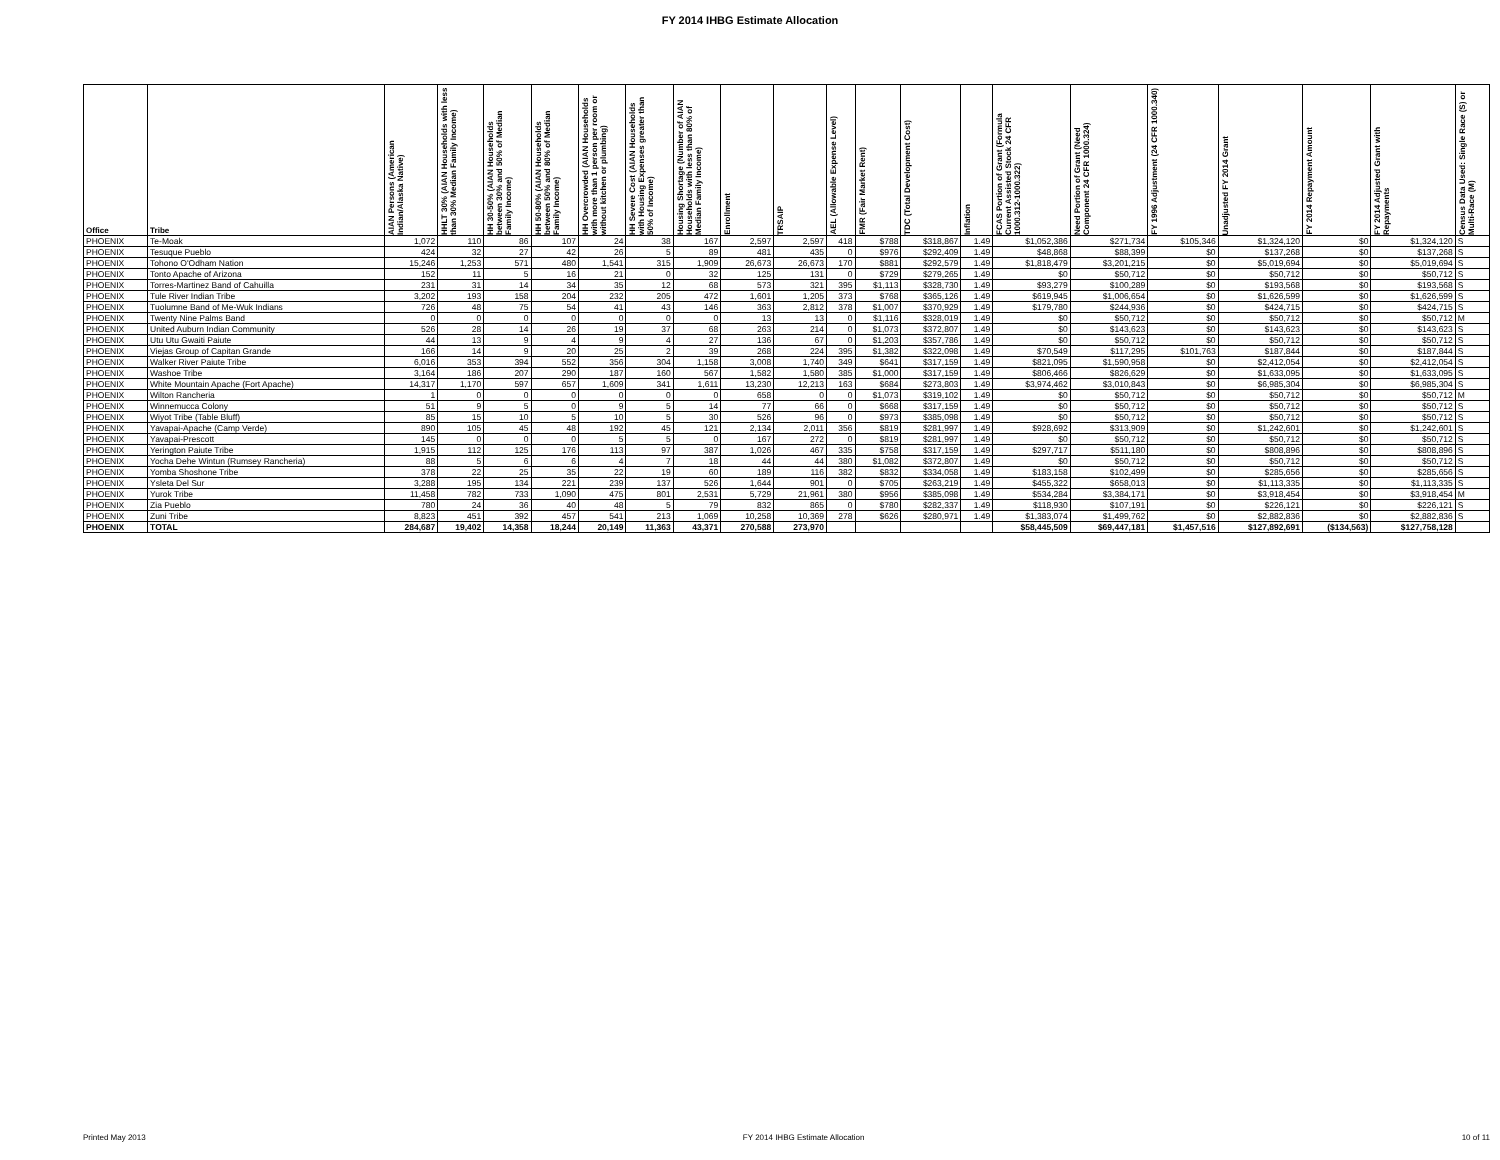FY 2014 IHBG Estimate Allocation
| Office | Tribe | AIAN Persons (American Indian/Alaska Native) | HHLT 30% (AIAN Households with less than 30% Median Family Income) | HH 30-50% (AIAN Households between 30% and 50% of Median Family Income) | HH 50-80% (AIAN Households between 50% and 80% of Median Family Income) | HH Overcrowded (AIAN Households with more than 1 person per room or without kitchen or plumbing) | HH Severe Cost (AIAN Households with Housing Expenses greater than 50% of Income) | Housing Shortage (Number of AIAN Households with less than 80% of Median Family Income) | Enrollment | TRSAIP | AEL (Allowable Expense Level) | FMR (Fair Market Rent) | TDC (Total Development Cost) | Inflation | FCAS Portion of Grant (Formula Current Assisted Stock 24 CFR 1000.312-1000.322) | Need Portion of Grant (Need Component 24 CFR 1000.324) | FY 1996 Adjustment (24 CFR 1000.340) | Unadjusted FY 2014 Grant | FY 2014 Repayment Amount | FY 2014 Adjusted Grant with Repayments | Census Data Used: Single Race (S) or Multi-Race (M) |
| --- | --- | --- | --- | --- | --- | --- | --- | --- | --- | --- | --- | --- | --- | --- | --- | --- | --- | --- | --- | --- | --- |
| PHOENIX | Te-Moak | 1,072 | 110 | 86 | 107 | 24 | 38 | 167 | 2,597 | 2,597 | 418 | $788 | $318,867 | 1.49 | $1,052,386 | $271,734 | $105,346 | $1,324,120 | $0 | $1,324,120 | S |
| PHOENIX | Tesuque Pueblo | 424 | 32 | 27 | 42 | 26 | 5 | 89 | 481 | 435 | 0 | $976 | $292,409 | 1.49 | $48,868 | $88,399 | $0 | $137,268 | $0 | $137,268 | S |
| PHOENIX | Tohono O'Odham Nation | 15,246 | 1,253 | 571 | 480 | 1,541 | 315 | 1,909 | 26,673 | 26,673 | 170 | $881 | $292,579 | 1.49 | $1,818,479 | $3,201,215 | $0 | $5,019,694 | $0 | $5,019,694 | S |
| PHOENIX | Tonto Apache of Arizona | 152 | 11 | 5 | 16 | 21 | 0 | 32 | 125 | 131 | 0 | $729 | $279,265 | 1.49 | $0 | $50,712 | $0 | $50,712 | $0 | $50,712 | S |
| PHOENIX | Torres-Martinez Band of Cahuilla | 231 | 31 | 14 | 34 | 35 | 12 | 68 | 573 | 321 | 395 | $1,113 | $328,730 | 1.49 | $93,279 | $100,289 | $0 | $193,568 | $0 | $193,568 | S |
| PHOENIX | Tule River Indian Tribe | 3,202 | 193 | 158 | 204 | 232 | 205 | 472 | 1,601 | 1,205 | 373 | $768 | $365,126 | 1.49 | $619,945 | $1,006,654 | $0 | $1,626,599 | $0 | $1,626,599 | S |
| PHOENIX | Tuolumne Band of Me-Wuk Indians | 726 | 48 | 75 | 54 | 41 | 43 | 146 | 363 | 2,812 | 378 | $1,007 | $370,929 | 1.49 | $179,780 | $244,936 | $0 | $424,715 | $0 | $424,715 | S |
| PHOENIX | Twenty Nine Palms Band | 0 | 0 | 0 | 0 | 0 | 0 | 0 | 13 | 13 | 0 | $1,116 | $328,019 | 1.49 | $0 | $50,712 | $0 | $50,712 | $0 | $50,712 | M |
| PHOENIX | United Auburn Indian Community | 526 | 28 | 14 | 26 | 19 | 37 | 68 | 263 | 214 | 0 | $1,073 | $372,807 | 1.49 | $0 | $143,623 | $0 | $143,623 | $0 | $143,623 | S |
| PHOENIX | Utu Utu Gwaiti Paiute | 44 | 13 | 9 | 4 | 9 | 4 | 27 | 136 | 67 | 0 | $1,203 | $357,786 | 1.49 | $0 | $50,712 | $0 | $50,712 | $0 | $50,712 | S |
| PHOENIX | Viejas Group of Capitan Grande | 166 | 14 | 9 | 20 | 25 | 2 | 39 | 268 | 224 | 395 | $1,382 | $322,098 | 1.49 | $70,549 | $117,295 | $101,763 | $187,844 | $0 | $187,844 | S |
| PHOENIX | Walker River Paiute Tribe | 6,016 | 353 | 394 | 552 | 356 | 304 | 1,158 | 3,008 | 1,740 | 349 | $641 | $317,159 | 1.49 | $821,095 | $1,590,958 | $0 | $2,412,054 | $0 | $2,412,054 | S |
| PHOENIX | Washoe Tribe | 3,164 | 186 | 207 | 290 | 187 | 160 | 567 | 1,582 | 1,580 | 385 | $1,000 | $317,159 | 1.49 | $806,466 | $826,629 | $0 | $1,633,095 | $0 | $1,633,095 | S |
| PHOENIX | White Mountain Apache (Fort Apache) | 14,317 | 1,170 | 597 | 657 | 1,609 | 341 | 1,611 | 13,230 | 12,213 | 163 | $684 | $273,803 | 1.49 | $3,974,462 | $3,010,843 | $0 | $6,985,304 | $0 | $6,985,304 | S |
| PHOENIX | Wilton Rancheria | 1 | 0 | 0 | 0 | 0 | 0 | 0 | 658 | 0 | 0 | $1,073 | $319,102 | 1.49 | $0 | $50,712 | $0 | $50,712 | $0 | $50,712 | M |
| PHOENIX | Winnemucca Colony | 51 | 9 | 5 | 0 | 9 | 5 | 14 | 77 | 66 | 0 | $668 | $317,159 | 1.49 | $0 | $50,712 | $0 | $50,712 | $0 | $50,712 | S |
| PHOENIX | Wiyot Tribe (Table Bluff) | 85 | 15 | 10 | 5 | 10 | 5 | 30 | 526 | 96 | 0 | $973 | $385,098 | 1.49 | $0 | $50,712 | $0 | $50,712 | $0 | $50,712 | S |
| PHOENIX | Yavapai-Apache (Camp Verde) | 890 | 105 | 45 | 48 | 192 | 45 | 121 | 2,134 | 2,011 | 356 | $819 | $281,997 | 1.49 | $928,692 | $313,909 | $0 | $1,242,601 | $0 | $1,242,601 | S |
| PHOENIX | Yavapai-Prescott | 145 | 0 | 0 | 0 | 5 | 5 | 0 | 167 | 272 | 0 | $819 | $281,997 | 1.49 | $0 | $50,712 | $0 | $50,712 | $0 | $50,712 | S |
| PHOENIX | Yerington Paiute Tribe | 1,915 | 112 | 125 | 176 | 113 | 97 | 387 | 1,026 | 467 | 335 | $758 | $317,159 | 1.49 | $297,717 | $511,180 | $0 | $808,896 | $0 | $808,896 | S |
| PHOENIX | Yocha Dehe Wintun (Rumsey Rancheria) | 88 | 5 | 6 | 6 | 4 | 7 | 18 | 44 | 44 | 380 | $1,082 | $372,807 | 1.49 | $0 | $50,712 | $0 | $50,712 | $0 | $50,712 | S |
| PHOENIX | Yomba Shoshone Tribe | 378 | 22 | 25 | 35 | 22 | 19 | 60 | 189 | 116 | 382 | $832 | $334,058 | 1.49 | $183,158 | $102,499 | $0 | $285,656 | $0 | $285,656 | S |
| PHOENIX | Ysleta Del Sur | 3,288 | 195 | 134 | 221 | 239 | 137 | 526 | 1,644 | 901 | 0 | $705 | $263,219 | 1.49 | $455,322 | $658,013 | $0 | $1,113,335 | $0 | $1,113,335 | S |
| PHOENIX | Yurok Tribe | 11,458 | 782 | 733 | 1,090 | 475 | 801 | 2,531 | 5,729 | 21,961 | 380 | $956 | $385,098 | 1.49 | $534,284 | $3,384,171 | $0 | $3,918,454 | $0 | $3,918,454 | M |
| PHOENIX | Zia Pueblo | 780 | 24 | 36 | 40 | 48 | 5 | 79 | 832 | 865 | 0 | $780 | $282,337 | 1.49 | $118,930 | $107,191 | $0 | $226,121 | $0 | $226,121 | S |
| PHOENIX | Zuni Tribe | 8,823 | 451 | 392 | 457 | 541 | 213 | 1,069 | 10,258 | 10,369 | 278 | $626 | $280,971 | 1.49 | $1,383,074 | $1,499,762 | $0 | $2,882,836 | $0 | $2,882,836 | S |
| PHOENIX | TOTAL | 284,687 | 19,402 | 14,358 | 18,244 | 20,149 | 11,363 | 43,371 | 270,588 | 273,970 | | | | | $58,445,509 | $69,447,181 | $1,457,516 | $127,892,691 | ($134,563) | $127,758,128 | |
Printed May 2013 FY 2014 IHBG Estimate Allocation 10 of 11